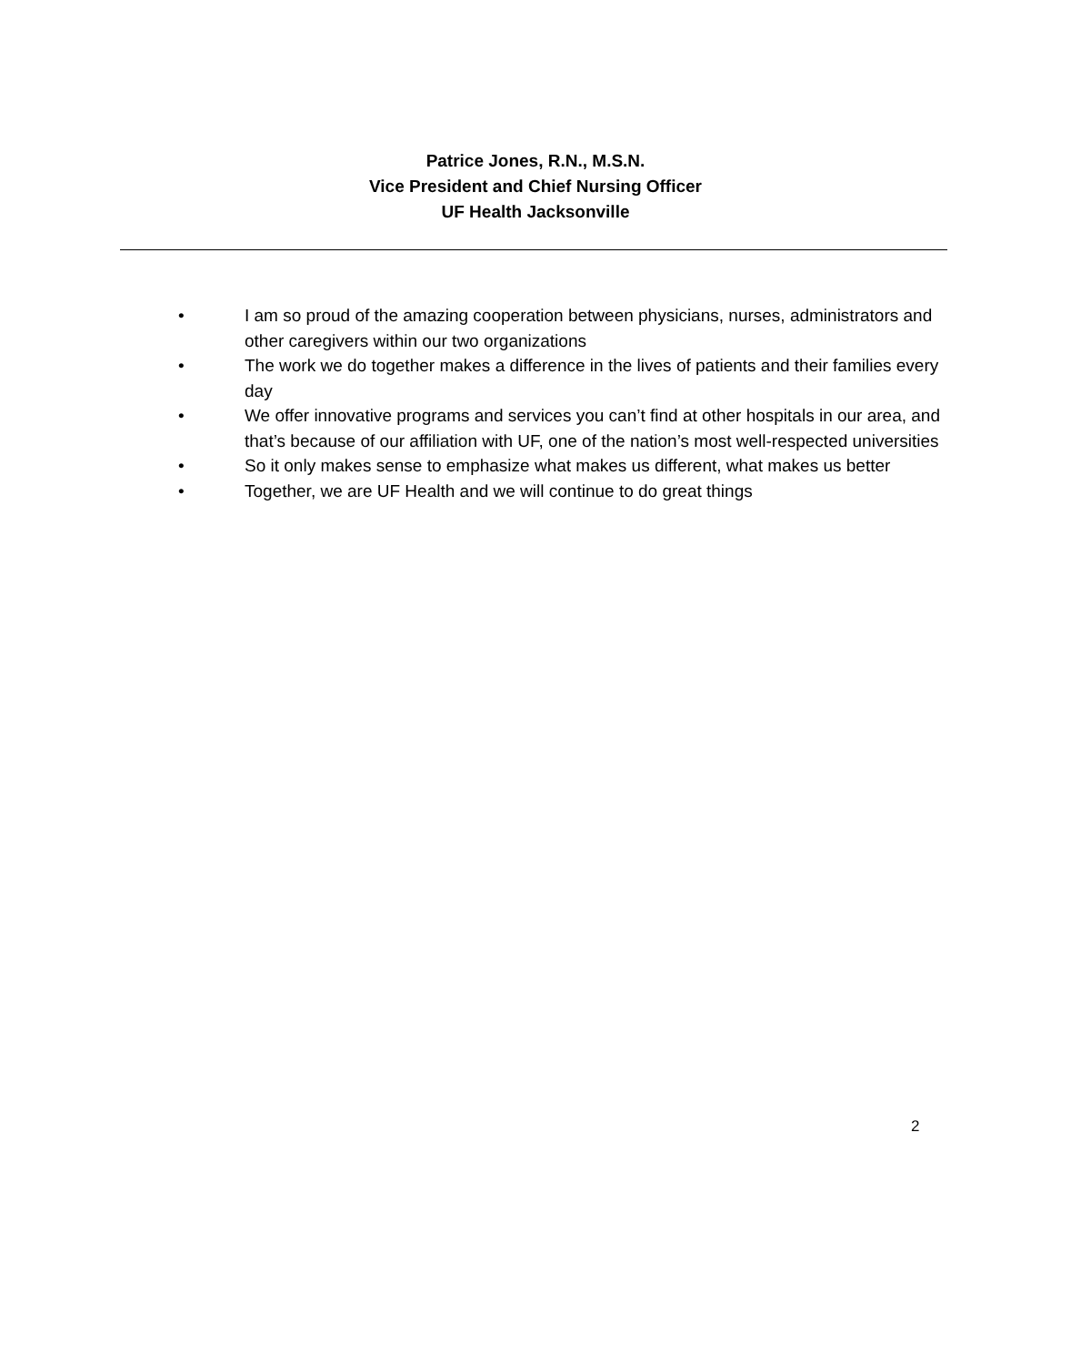Patrice Jones, R.N., M.S.N.
Vice President and Chief Nursing Officer
UF Health Jacksonville
• I am so proud of the amazing cooperation between physicians, nurses, administrators and other caregivers within our two organizations
• The work we do together makes a difference in the lives of patients and their families every day
• We offer innovative programs and services you can’t find at other hospitals in our area, and that’s because of our affiliation with UF, one of the nation’s most well-respected universities
• So it only makes sense to emphasize what makes us different, what makes us better
• Together, we are UF Health and we will continue to do great things
2